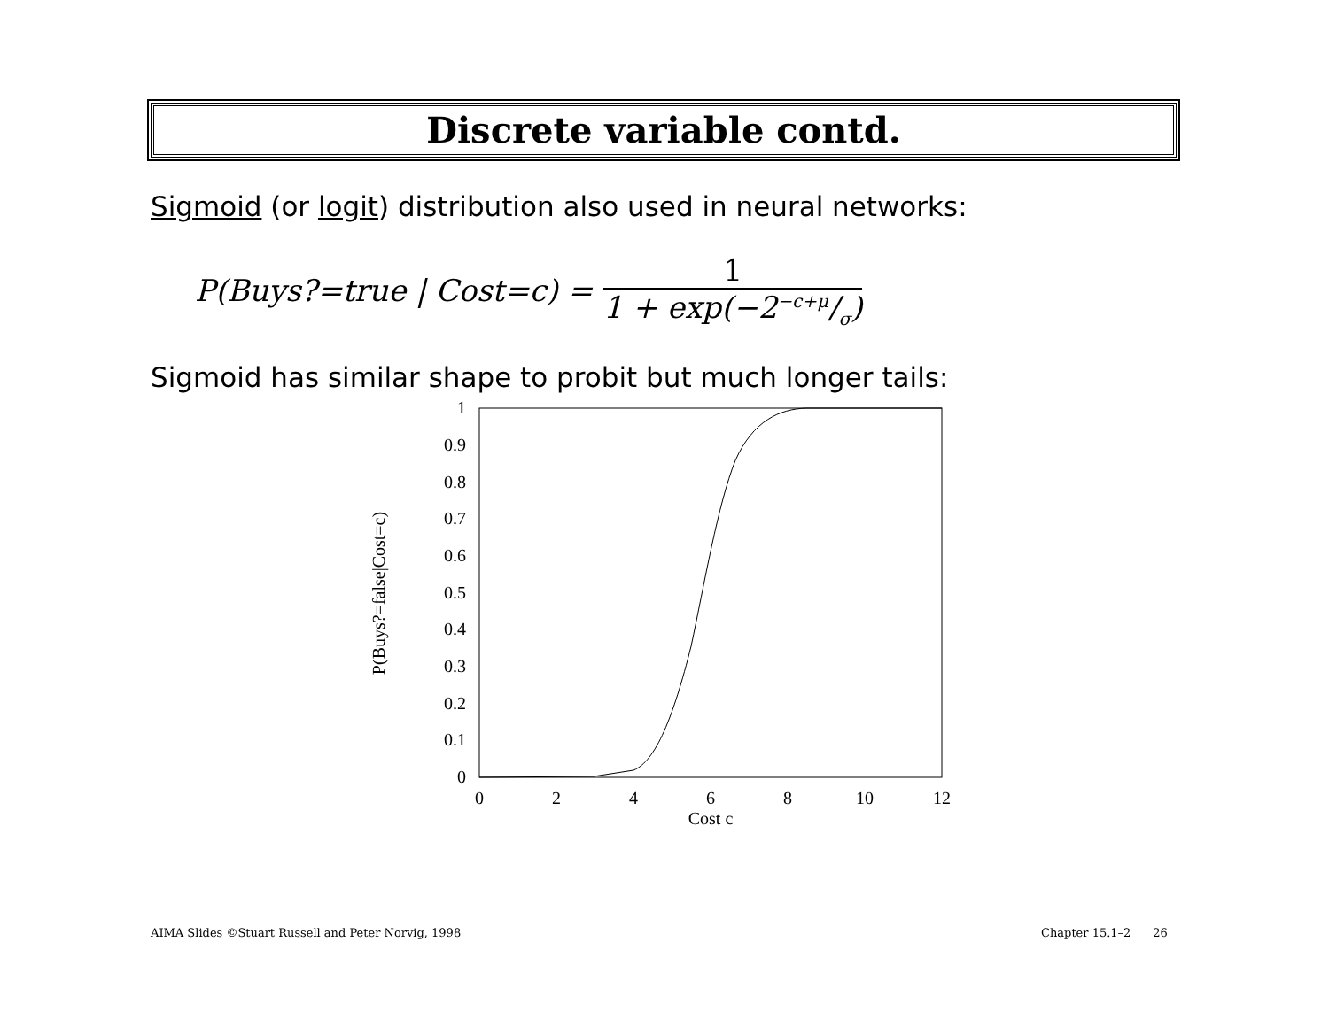Discrete variable contd.
Sigmoid (or logit) distribution also used in neural networks:
P(Buys?=true | Cost=c) =
1
1 + exp(−2−c+μ/σ)
Sigmoid has similar shape to probit but much longer tails:
1
0.9
0.8
0.7
0.6
0.5
0.4
0.3
0.2
0.1
0
0
2
4
6
8
10
12
Cost c
P(Buys?=false|Cost=c)
AIMA Slides ©Stuart Russell and Peter Norvig, 1998
Chapter 15.1–2 26